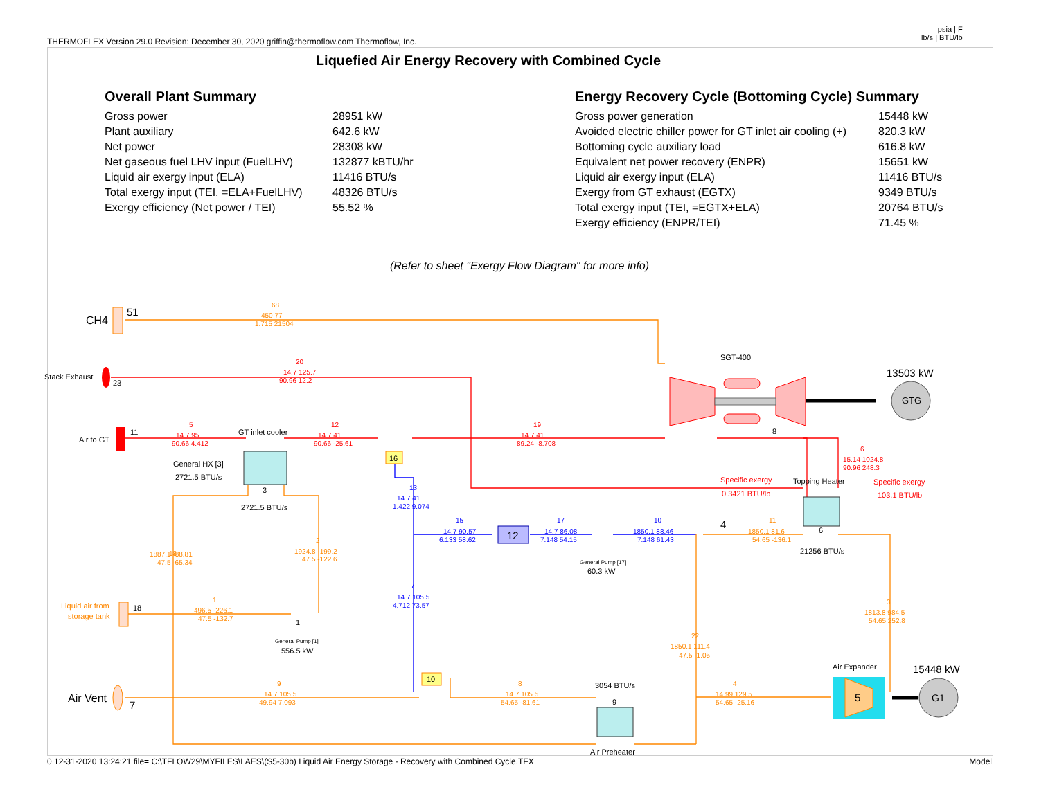THERMOFLEX Version 29.0 Revision: December 30, 2020 griffin@thermoflow.com Thermoflow, Inc.
psia | F
lb/s | BTU/lb
Liquefied Air Energy Recovery with Combined Cycle
Overall Plant Summary
| Gross power | 28951 kW |
| Plant auxiliary | 642.6 kW |
| Net power | 28308 kW |
| Net gaseous fuel LHV input (FuelLHV) | 132877 kBTU/hr |
| Liquid air exergy input (ELA) | 11416 BTU/s |
| Total exergy input (TEI, =ELA+FuelLHV) | 48326 BTU/s |
| Exergy efficiency (Net power / TEI) | 55.52 % |
Energy Recovery Cycle (Bottoming Cycle) Summary
| Gross power generation | 15448 kW |
| Avoided electric chiller power for GT inlet air cooling (+) | 820.3 kW |
| Bottoming cycle auxiliary load | 616.8 kW |
| Equivalent net power recovery (ENPR) | 15651 kW |
| Liquid air exergy input (ELA) | 11416 BTU/s |
| Exergy from GT exhaust (EGTX) | 9349 BTU/s |
| Total exergy input (TEI, =EGTX+ELA) | 20764 BTU/s |
| Exergy efficiency (ENPR/TEI) | 71.45 % |
(Refer to sheet "Exergy Flow Diagram" for more info)
CH4
51
Stack Exhaust
23
Air to GT
11
SGT-400
8
GTG
13503 kW
GT inlet cooler
General HX [3]
2721.5 BTU/s
3
2721.5 BTU/s
16
12
General Pump [17]
60.3 kW
4
Specific exergy
0.3421 BTU/lb
Topping Heater
6
21256 BTU/s
Specific exergy
103.1 BTU/lb
Liquid air from
storage tank
18
1
General Pump [1]
556.5 kW
10
Air Vent
7
3054 BTU/s
9
Air Preheater
5
Air Expander
G1
15448 kW
68
450 77
1.715 21504
18
1887.1 -88.81
47.5 -65.34
2
1924.8 -199.2
47.5 -122.6
1
496.5 -226.1
47.5 -132.7
11
1850.1 81.6
54.65 -136.1
3
1813.8 984.5
54.65 252.8
22
1850.1 111.4
47.5 -1.05
9
14.7 105.5
49.94 7.093
8
14.7 105.5
54.65 -81.61
4
14.99 129.5
54.65 -25.16
20
14.7 125.7
90.96 12.2
5
14.7 95
90.66 4.412
12
14.7 41
90.66 -25.61
19
14.7 41
89.24 -8.708
6
15.14 1024.8
90.96 248.3
13
14.7 41
1.422 9.074
15
14.7 90.57
6.133 58.62
17
14.7 86.08
7.148 54.15
10
1850.1 88.46
7.148 61.43
7
14.7 105.5
4.712 73.57
0 12-31-2020 13:24:21 file= C:\TFLOW29\MYFILES\LAES\(S5-30b) Liquid Air Energy Storage - Recovery with Combined Cycle.TFX
Model